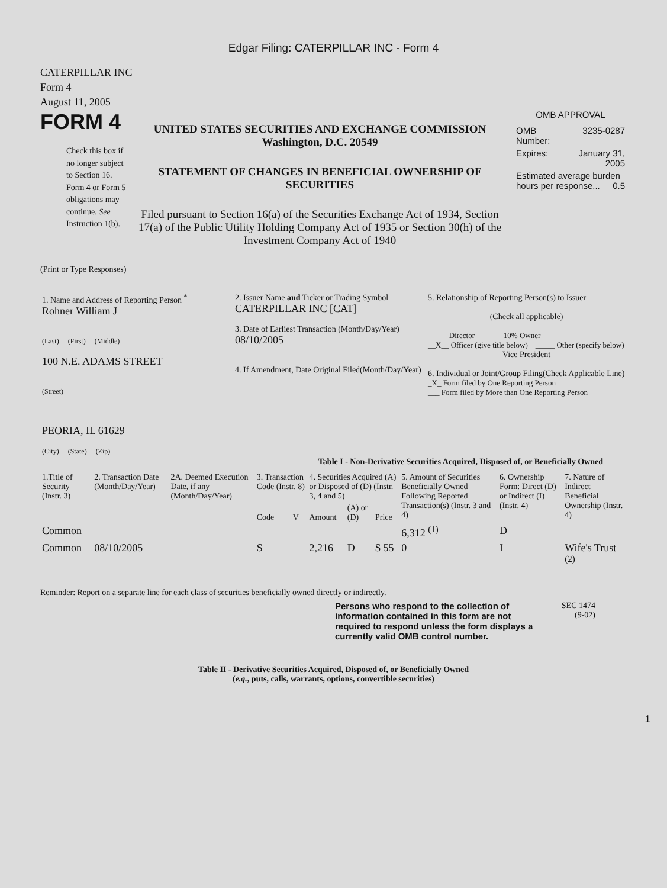Edgar Filing: CATERPILLAR INC - Form 4
CATERPILLAR INC
Form 4
August 11, 2005
FORM 4
Check this box if no longer subject to Section 16. Form 4 or Form 5 obligations may continue. See Instruction 1(b).
UNITED STATES SECURITIES AND EXCHANGE COMMISSION
Washington, D.C. 20549
STATEMENT OF CHANGES IN BENEFICIAL OWNERSHIP OF SECURITIES
Filed pursuant to Section 16(a) of the Securities Exchange Act of 1934, Section 17(a) of the Public Utility Holding Company Act of 1935 or Section 30(h) of the Investment Company Act of 1940
OMB APPROVAL
| OMB Number: | 3235-0287 |
| Expires: | January 31, 2005 |
| Estimated average burden hours per response... 0.5 | |
(Print or Type Responses)
| 1. Name and Address of Reporting Person <sup>*</sup> Rohner William J (Last) (First) (Middle) 100 N.E. ADAMS STREET (Street) PEORIA, IL 61629 (City) (State) (Zip) | 2. Issuer Name and Ticker or Trading Symbol CATERPILLAR INC [CAT] 3. Date of Earliest Transaction (Month/Day/Year) 08/10/2005 4. If Amendment, Date Original Filed(Month/Day/Year) | 5. Relationship of Reporting Person(s) to Issuer (Check all applicable) _____ Director _____ 10% Owner __X__ Officer (give title below) _____ Other (specify below) Vice President 6. Individual or Joint/Group Filing(Check Applicable Line) _X_ Form filed by One Reporting Person ___ Form filed by More than One Reporting Person |
Table I - Non-Derivative Securities Acquired, Disposed of, or Beneficially Owned
| 1.Title of Security (Instr. 3) | 2. Transaction Date (Month/Day/Year) | 2A. Deemed Execution Date, if any (Month/Day/Year) | 3. Transaction Code (Instr. 8) | | 4. Securities Acquired (A) or Disposed of (D) (Instr. 3, 4 and 5) | | | 5. Amount of Securities Beneficially Owned Following Reported Transaction(s) (Instr. 3 and 4) | 6. Ownership Form: Direct (D) or Indirect (I) (Instr. 4) | 7. Nature of Indirect Beneficial Ownership (Instr. 4) |
| --- | --- | --- | --- | --- | --- | --- | --- | --- | --- | --- |
| | | | Code | V | Amount | (A) or (D) | Price | | | |
| Common | | | | | | | | 6,312 <sup>(1)</sup> | D | |
| Common | 08/10/2005 | | S | | 2,216 | D | $ 55 | 0 | I | Wife's Trust <sup>(2)</sup> |
Reminder: Report on a separate line for each class of securities beneficially owned directly or indirectly.
Persons who respond to the collection of information contained in this form are not required to respond unless the form displays a currently valid OMB control number.
SEC 1474
(9-02)
Table II - Derivative Securities Acquired, Disposed of, or Beneficially Owned
(e.g., puts, calls, warrants, options, convertible securities)
1